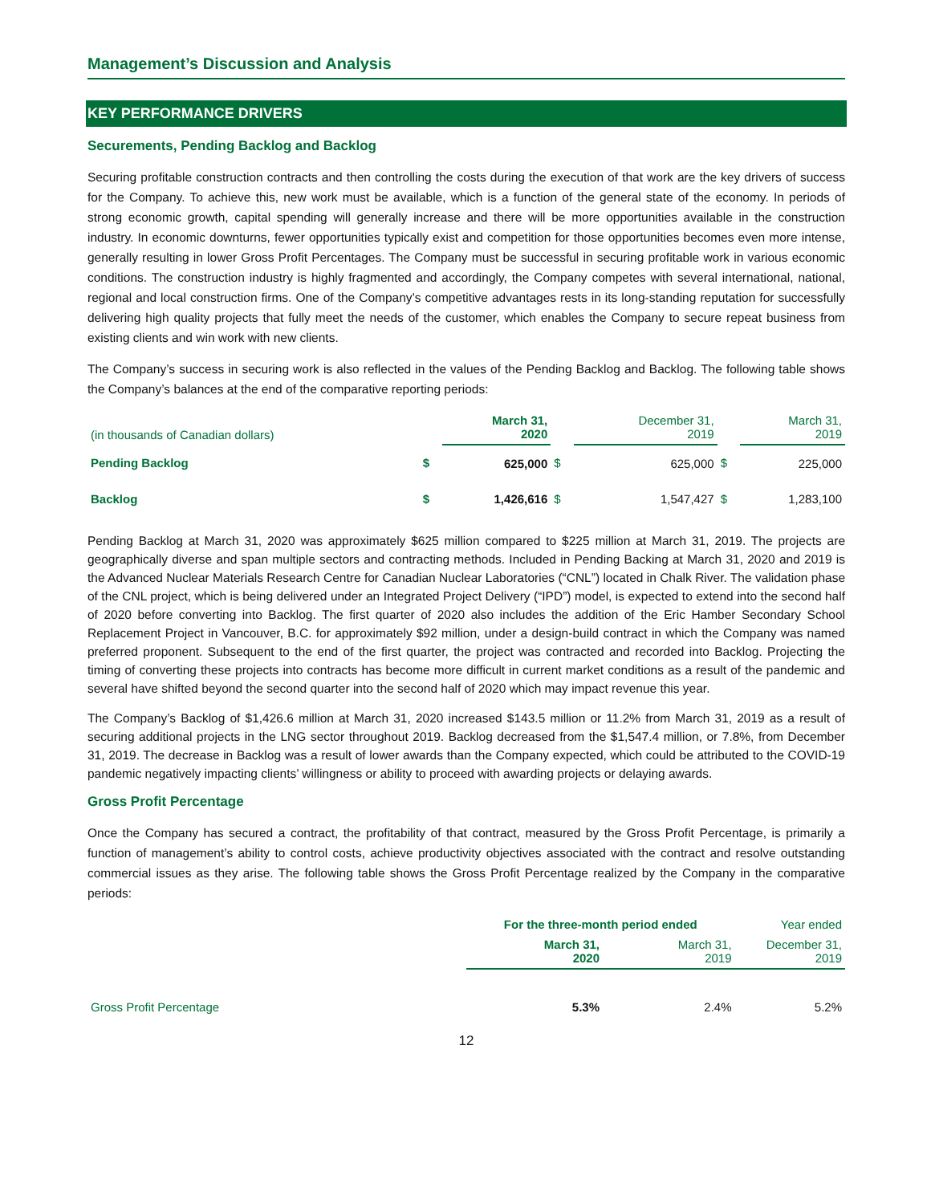Management’s Discussion and Analysis
KEY PERFORMANCE DRIVERS
Securements, Pending Backlog and Backlog
Securing profitable construction contracts and then controlling the costs during the execution of that work are the key drivers of success for the Company. To achieve this, new work must be available, which is a function of the general state of the economy. In periods of strong economic growth, capital spending will generally increase and there will be more opportunities available in the construction industry. In economic downturns, fewer opportunities typically exist and competition for those opportunities becomes even more intense, generally resulting in lower Gross Profit Percentages. The Company must be successful in securing profitable work in various economic conditions. The construction industry is highly fragmented and accordingly, the Company competes with several international, national, regional and local construction firms. One of the Company’s competitive advantages rests in its long-standing reputation for successfully delivering high quality projects that fully meet the needs of the customer, which enables the Company to secure repeat business from existing clients and win work with new clients.
The Company’s success in securing work is also reflected in the values of the Pending Backlog and Backlog. The following table shows the Company’s balances at the end of the comparative reporting periods:
| (in thousands of Canadian dollars) | | March 31, 2020 | | December 31, 2019 | | March 31, 2019 |
| Pending Backlog | $ | 625,000 | $ | 625,000 | $ | 225,000 |
| Backlog | $ | 1,426,616 | $ | 1,547,427 | $ | 1,283,100 |
Pending Backlog at March 31, 2020 was approximately $625 million compared to $225 million at March 31, 2019. The projects are geographically diverse and span multiple sectors and contracting methods. Included in Pending Backing at March 31, 2020 and 2019 is the Advanced Nuclear Materials Research Centre for Canadian Nuclear Laboratories (“CNL”) located in Chalk River. The validation phase of the CNL project, which is being delivered under an Integrated Project Delivery (“IPD”) model, is expected to extend into the second half of 2020 before converting into Backlog. The first quarter of 2020 also includes the addition of the Eric Hamber Secondary School Replacement Project in Vancouver, B.C. for approximately $92 million, under a design-build contract in which the Company was named preferred proponent. Subsequent to the end of the first quarter, the project was contracted and recorded into Backlog. Projecting the timing of converting these projects into contracts has become more difficult in current market conditions as a result of the pandemic and several have shifted beyond the second quarter into the second half of 2020 which may impact revenue this year.
The Company’s Backlog of $1,426.6 million at March 31, 2020 increased $143.5 million or 11.2% from March 31, 2019 as a result of securing additional projects in the LNG sector throughout 2019. Backlog decreased from the $1,547.4 million, or 7.8%, from December 31, 2019. The decrease in Backlog was a result of lower awards than the Company expected, which could be attributed to the COVID-19 pandemic negatively impacting clients’ willingness or ability to proceed with awarding projects or delaying awards.
Gross Profit Percentage
Once the Company has secured a contract, the profitability of that contract, measured by the Gross Profit Percentage, is primarily a function of management’s ability to control costs, achieve productivity objectives associated with the contract and resolve outstanding commercial issues as they arise. The following table shows the Gross Profit Percentage realized by the Company in the comparative periods:
| | For the three-month period ended | | Year ended |
| | March 31, 2020 | March 31, 2019 | December 31, 2019 |
| Gross Profit Percentage | 5.3% | 2.4% | 5.2% |
12